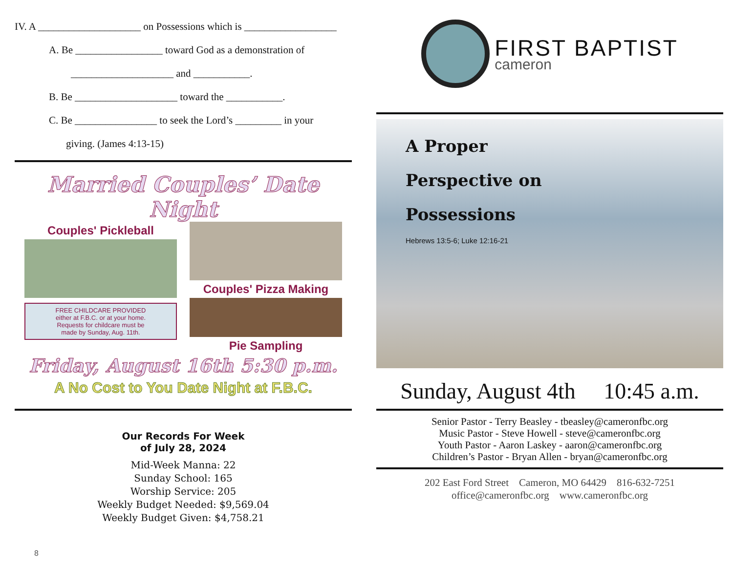IV. A ____________________ on Possessions which is __________________
A. Be _________________ toward God as a demonstration of
____________________ and ___________.
B. Be ____________________ toward the ___________.
C. Be ________________ to seek the Lord’s _________ in your
giving. (James 4:13-15)
Married Couples’ Date Night
Couples' Pickleball
FREE CHILDCARE PROVIDED
either at F.B.C. or at your home.
Requests for childcare must be
made by Sunday, Aug. 11th.
Couples' Pizza Making
Pie Sampling
Friday, August 16th 5:30 p.m.
A No Cost to You Date Night at F.B.C.
Our Records For Week
of July 28, 2024
Mid-Week Manna: 22
Sunday School: 165
Worship Service: 205
Weekly Budget Needed: $9,569.04
Weekly Budget Given: $4,758.21
8
FIRST BAPTIST
cameron
A Proper
Perspective on
Possessions
Hebrews 13:5-6; Luke 12:16-21
Sunday, August 4th 10:45 a.m.
Senior Pastor - Terry Beasley - tbeasley@cameronfbc.org
Music Pastor - Steve Howell - steve@cameronfbc.org
Youth Pastor - Aaron Laskey - aaron@cameronfbc.org
Children’s Pastor - Bryan Allen - bryan@cameronfbc.org
202 East Ford Street Cameron, MO 64429 816-632-7251
office@cameronfbc.org www.cameronfbc.org